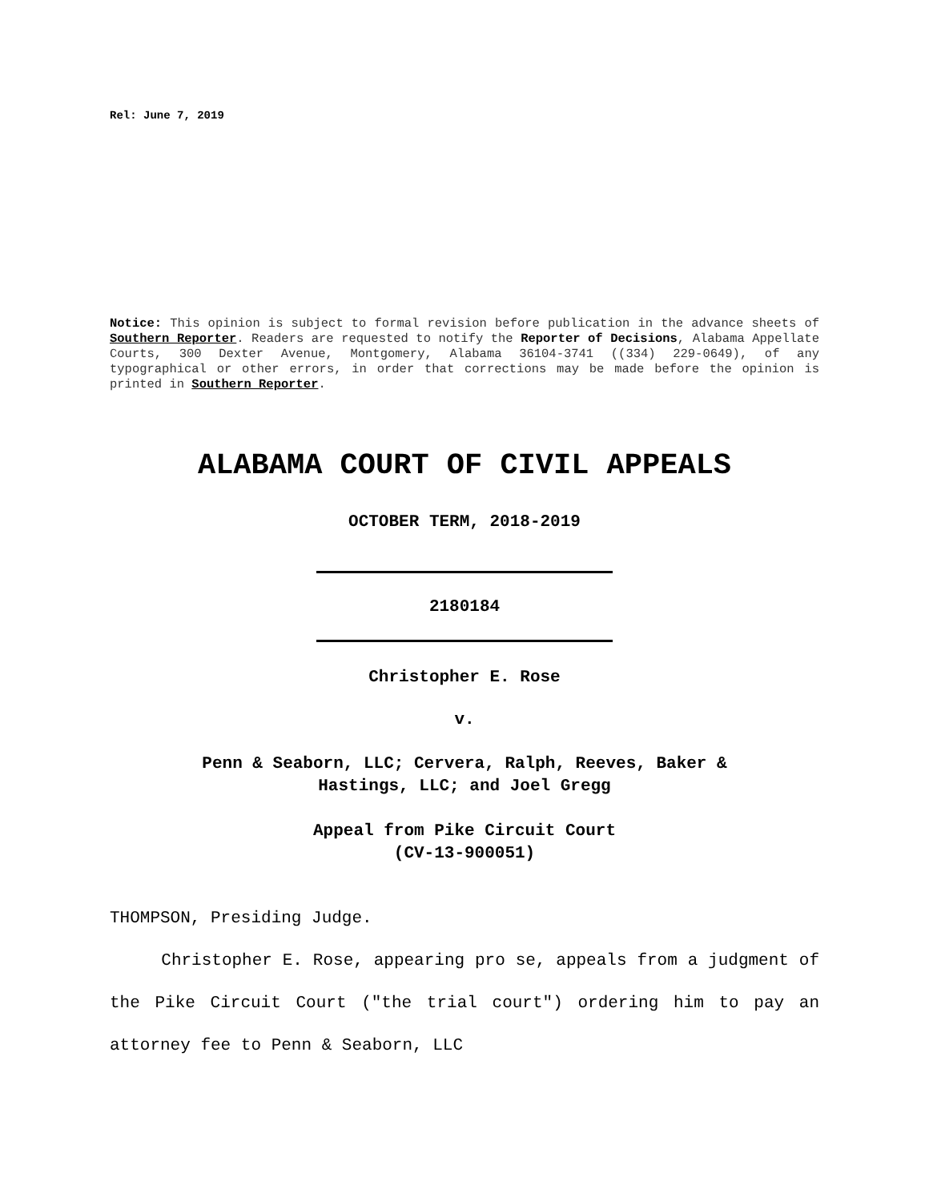Rel: June 7, 2019
Notice: This opinion is subject to formal revision before publication in the advance sheets of Southern Reporter. Readers are requested to notify the Reporter of Decisions, Alabama Appellate Courts, 300 Dexter Avenue, Montgomery, Alabama 36104-3741 ((334) 229-0649), of any typographical or other errors, in order that corrections may be made before the opinion is printed in Southern Reporter.
ALABAMA COURT OF CIVIL APPEALS
OCTOBER TERM, 2018-2019
2180184
Christopher E. Rose
v.
Penn & Seaborn, LLC; Cervera, Ralph, Reeves, Baker &
Hastings, LLC; and Joel Gregg
Appeal from Pike Circuit Court
(CV-13-900051)
THOMPSON, Presiding Judge.
Christopher E. Rose, appearing pro se, appeals from a judgment of the Pike Circuit Court ("the trial court") ordering him to pay an attorney fee to Penn & Seaborn, LLC